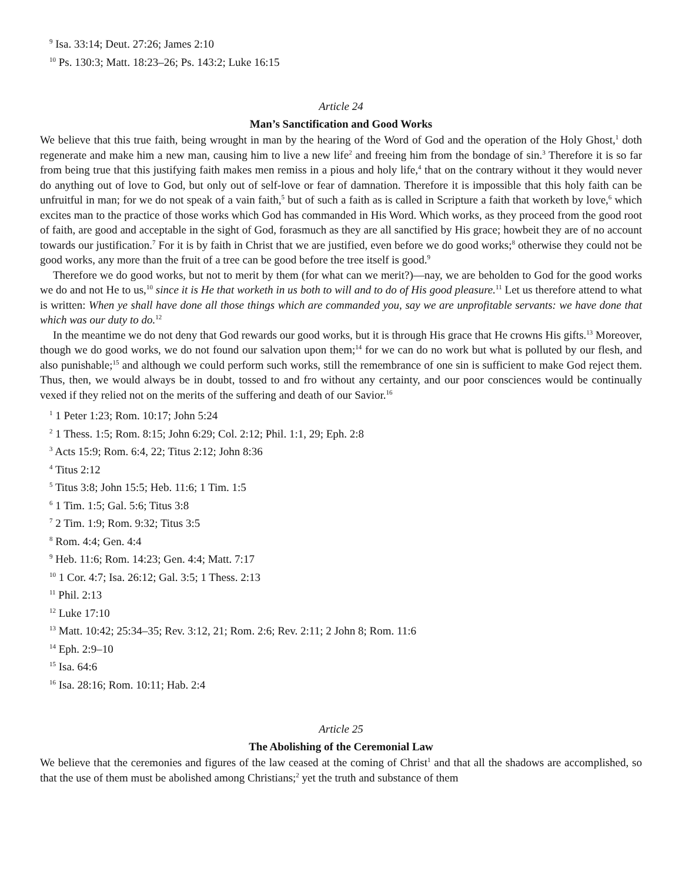<sup>9</sup> Isa. 33:14; Deut. 27:26; James 2:10
<sup>10</sup> Ps. 130:3; Matt. 18:23–26; Ps. 143:2; Luke 16:15
Article 24
Man’s Sanctification and Good Works
We believe that this true faith, being wrought in man by the hearing of the Word of God and the operation of the Holy Ghost,<sup>1</sup> doth regenerate and make him a new man, causing him to live a new life<sup>2</sup> and freeing him from the bondage of sin.<sup>3</sup> Therefore it is so far from being true that this justifying faith makes men remiss in a pious and holy life,<sup>4</sup> that on the contrary without it they would never do anything out of love to God, but only out of self-love or fear of damnation. Therefore it is impossible that this holy faith can be unfruitful in man; for we do not speak of a vain faith,<sup>5</sup> but of such a faith as is called in Scripture a faith that worketh by love,<sup>6</sup> which excites man to the practice of those works which God has commanded in His Word. Which works, as they proceed from the good root of faith, are good and acceptable in the sight of God, forasmuch as they are all sanctified by His grace; howbeit they are of no account towards our justification.<sup>7</sup> For it is by faith in Christ that we are justified, even before we do good works;<sup>8</sup> otherwise they could not be good works, any more than the fruit of a tree can be good before the tree itself is good.<sup>9</sup>
Therefore we do good works, but not to merit by them (for what can we merit?)—nay, we are beholden to God for the good works we do and not He to us,<sup>10</sup> since it is He that worketh in us both to will and to do of His good pleasure.<sup>11</sup> Let us therefore attend to what is written: When ye shall have done all those things which are commanded you, say we are unprofitable servants: we have done that which was our duty to do.<sup>12</sup>
In the meantime we do not deny that God rewards our good works, but it is through His grace that He crowns His gifts.<sup>13</sup> Moreover, though we do good works, we do not found our salvation upon them;<sup>14</sup> for we can do no work but what is polluted by our flesh, and also punishable;<sup>15</sup> and although we could perform such works, still the remembrance of one sin is sufficient to make God reject them. Thus, then, we would always be in doubt, tossed to and fro without any certainty, and our poor consciences would be continually vexed if they relied not on the merits of the suffering and death of our Savior.<sup>16</sup>
<sup>1</sup> 1 Peter 1:23; Rom. 10:17; John 5:24
<sup>2</sup> 1 Thess. 1:5; Rom. 8:15; John 6:29; Col. 2:12; Phil. 1:1, 29; Eph. 2:8
<sup>3</sup> Acts 15:9; Rom. 6:4, 22; Titus 2:12; John 8:36
<sup>4</sup> Titus 2:12
<sup>5</sup> Titus 3:8; John 15:5; Heb. 11:6; 1 Tim. 1:5
<sup>6</sup> 1 Tim. 1:5; Gal. 5:6; Titus 3:8
<sup>7</sup> 2 Tim. 1:9; Rom. 9:32; Titus 3:5
<sup>8</sup> Rom. 4:4; Gen. 4:4
<sup>9</sup> Heb. 11:6; Rom. 14:23; Gen. 4:4; Matt. 7:17
<sup>10</sup> 1 Cor. 4:7; Isa. 26:12; Gal. 3:5; 1 Thess. 2:13
<sup>11</sup> Phil. 2:13
<sup>12</sup> Luke 17:10
<sup>13</sup> Matt. 10:42; 25:34–35; Rev. 3:12, 21; Rom. 2:6; Rev. 2:11; 2 John 8; Rom. 11:6
<sup>14</sup> Eph. 2:9–10
<sup>15</sup> Isa. 64:6
<sup>16</sup> Isa. 28:16; Rom. 10:11; Hab. 2:4
Article 25
The Abolishing of the Ceremonial Law
We believe that the ceremonies and figures of the law ceased at the coming of Christ<sup>1</sup> and that all the shadows are accomplished, so that the use of them must be abolished among Christians;<sup>2</sup> yet the truth and substance of them